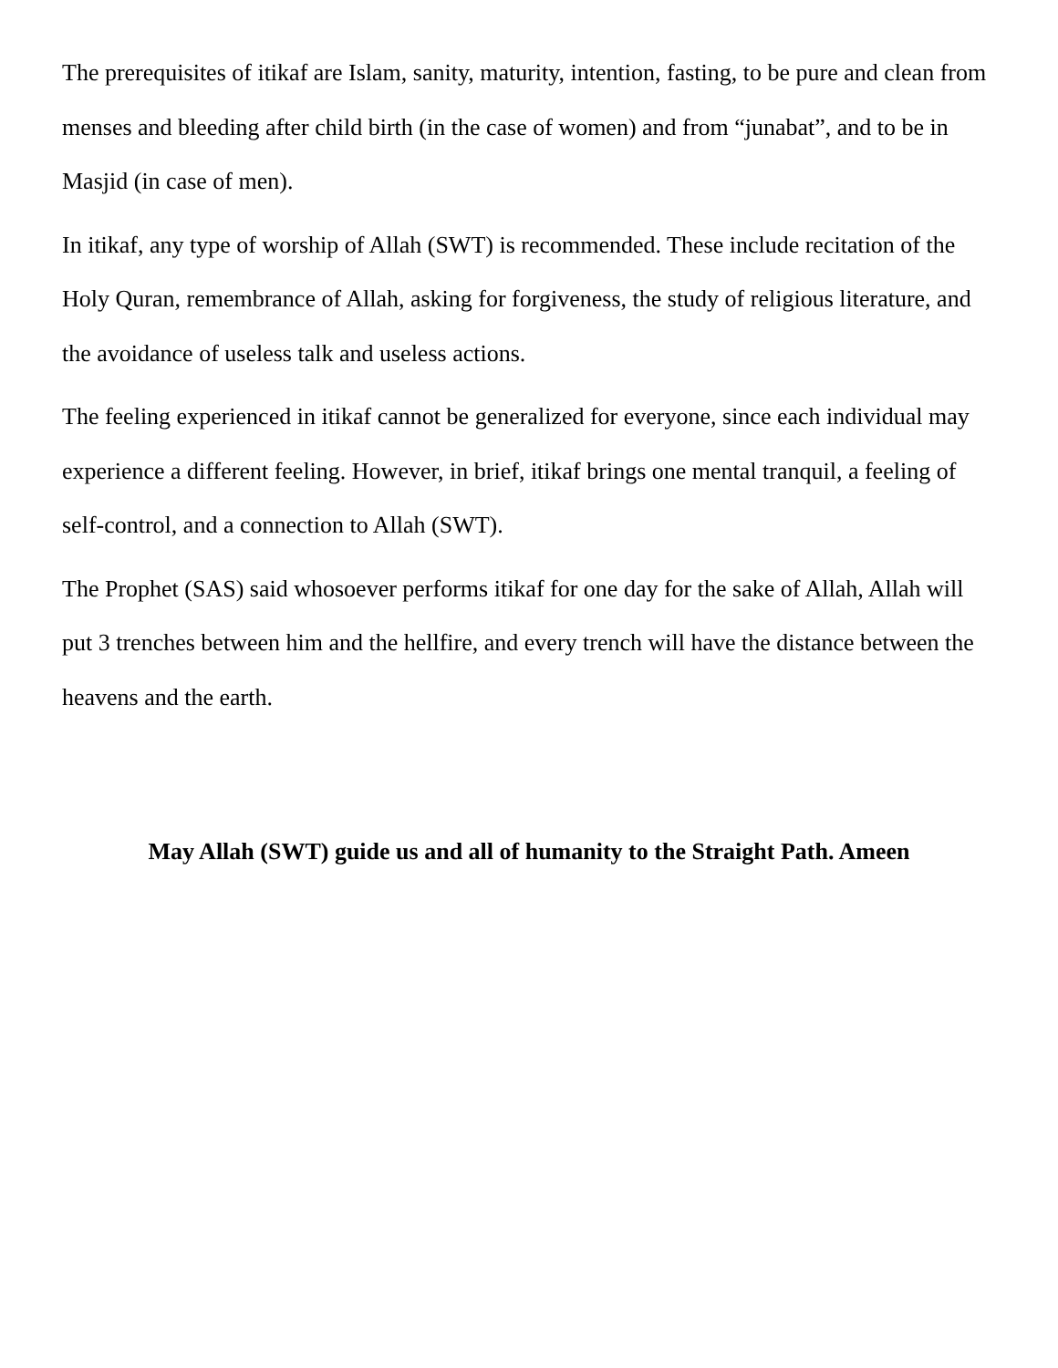The prerequisites of itikaf are Islam, sanity, maturity, intention, fasting, to be pure and clean from menses and bleeding after child birth (in the case of women) and from “junabat”, and to be in Masjid (in case of men).
In itikaf, any type of worship of Allah (SWT) is recommended. These include recitation of the Holy Quran, remembrance of Allah, asking for forgiveness, the study of religious literature, and the avoidance of useless talk and useless actions.
The feeling experienced in itikaf cannot be generalized for everyone, since each individual may experience a different feeling. However, in brief, itikaf brings one mental tranquil, a feeling of self-control, and a connection to Allah (SWT).
The Prophet (SAS) said whosoever performs itikaf for one day for the sake of Allah, Allah will put 3 trenches between him and the hellfire, and every trench will have the distance between the heavens and the earth.
May Allah (SWT) guide us and all of humanity to the Straight Path. Ameen